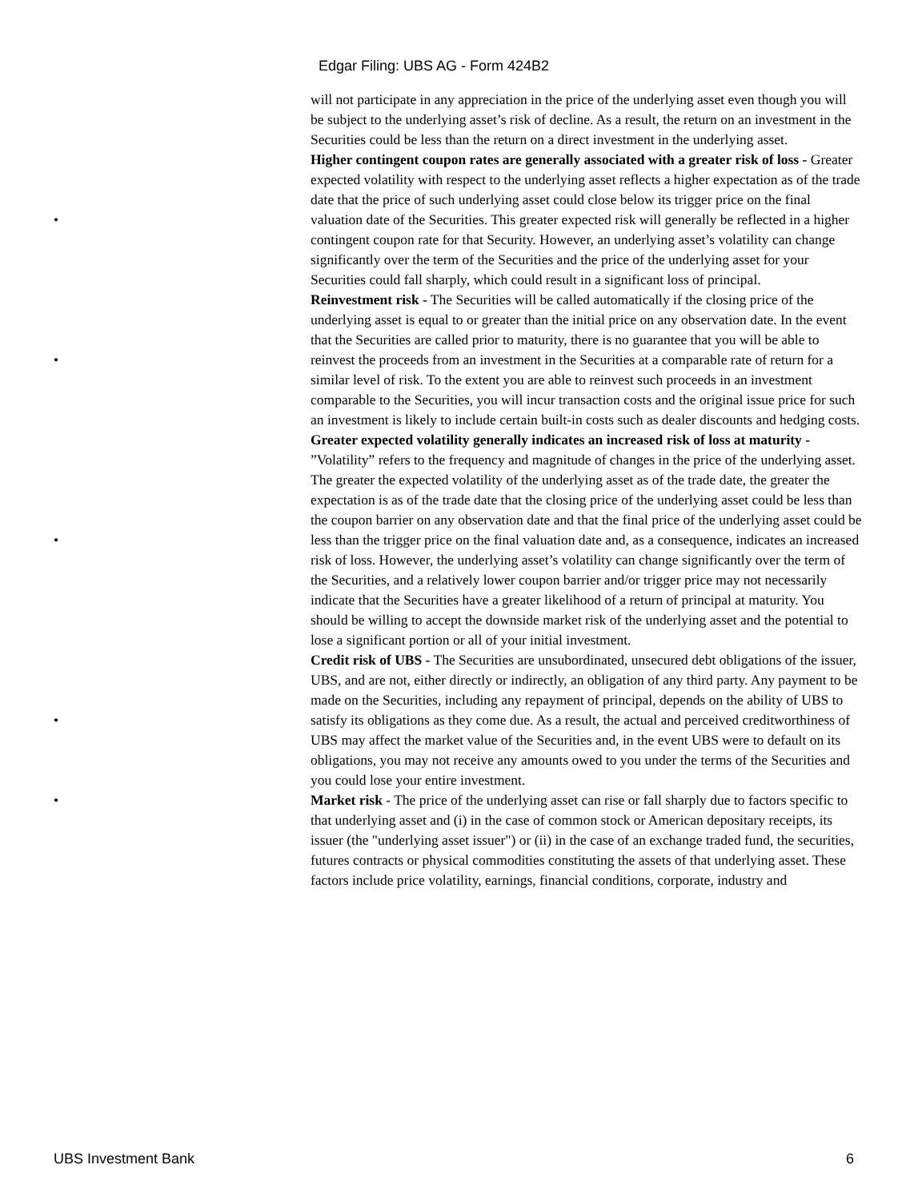Edgar Filing: UBS AG - Form 424B2
will not participate in any appreciation in the price of the underlying asset even though you will be subject to the underlying asset’s risk of decline. As a result, the return on an investment in the Securities could be less than the return on a direct investment in the underlying asset.
• Higher contingent coupon rates are generally associated with a greater risk of loss - Greater expected volatility with respect to the underlying asset reflects a higher expectation as of the trade date that the price of such underlying asset could close below its trigger price on the final valuation date of the Securities. This greater expected risk will generally be reflected in a higher contingent coupon rate for that Security. However, an underlying asset’s volatility can change significantly over the term of the Securities and the price of the underlying asset for your Securities could fall sharply, which could result in a significant loss of principal.
• Reinvestment risk - The Securities will be called automatically if the closing price of the underlying asset is equal to or greater than the initial price on any observation date. In the event that the Securities are called prior to maturity, there is no guarantee that you will be able to reinvest the proceeds from an investment in the Securities at a comparable rate of return for a similar level of risk. To the extent you are able to reinvest such proceeds in an investment comparable to the Securities, you will incur transaction costs and the original issue price for such an investment is likely to include certain built-in costs such as dealer discounts and hedging costs.
• Greater expected volatility generally indicates an increased risk of loss at maturity - ”Volatility” refers to the frequency and magnitude of changes in the price of the underlying asset. The greater the expected volatility of the underlying asset as of the trade date, the greater the expectation is as of the trade date that the closing price of the underlying asset could be less than the coupon barrier on any observation date and that the final price of the underlying asset could be less than the trigger price on the final valuation date and, as a consequence, indicates an increased risk of loss. However, the underlying asset’s volatility can change significantly over the term of the Securities, and a relatively lower coupon barrier and/or trigger price may not necessarily indicate that the Securities have a greater likelihood of a return of principal at maturity. You should be willing to accept the downside market risk of the underlying asset and the potential to lose a significant portion or all of your initial investment.
• Credit risk of UBS - The Securities are unsubordinated, unsecured debt obligations of the issuer, UBS, and are not, either directly or indirectly, an obligation of any third party. Any payment to be made on the Securities, including any repayment of principal, depends on the ability of UBS to satisfy its obligations as they come due. As a result, the actual and perceived creditworthiness of UBS may affect the market value of the Securities and, in the event UBS were to default on its obligations, you may not receive any amounts owed to you under the terms of the Securities and you could lose your entire investment.
• Market risk - The price of the underlying asset can rise or fall sharply due to factors specific to that underlying asset and (i) in the case of common stock or American depositary receipts, its issuer (the "underlying asset issuer") or (ii) in the case of an exchange traded fund, the securities, futures contracts or physical commodities constituting the assets of that underlying asset. These factors include price volatility, earnings, financial conditions, corporate, industry and
UBS Investment Bank 6